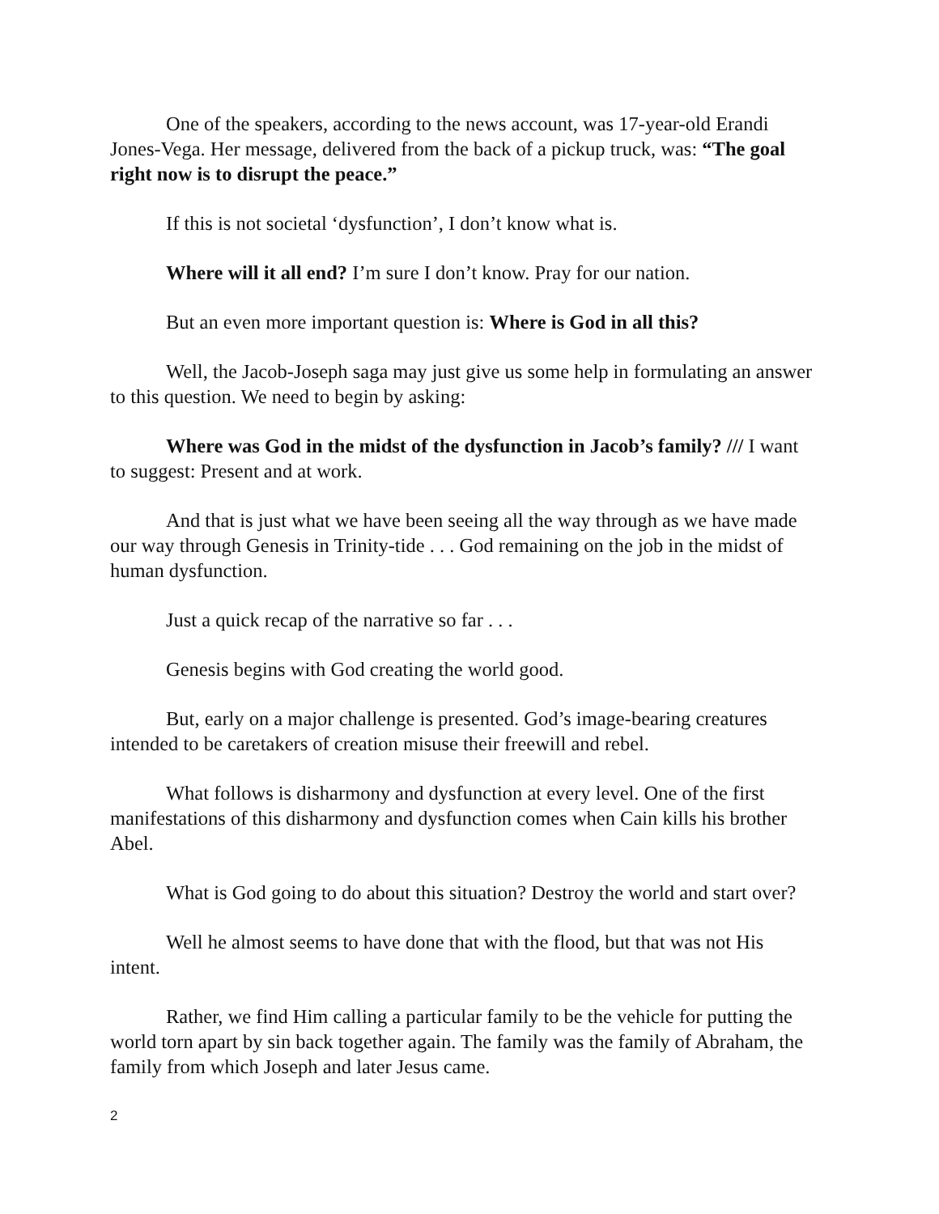One of the speakers, according to the news account, was 17-year-old Erandi Jones-Vega. Her message, delivered from the back of a pickup truck, was: “The goal right now is to disrupt the peace.”
If this is not societal ‘dysfunction’, I don’t know what is.
Where will it all end? I’m sure I don’t know. Pray for our nation.
But an even more important question is: Where is God in all this?
Well, the Jacob-Joseph saga may just give us some help in formulating an answer to this question. We need to begin by asking:
Where was God in the midst of the dysfunction in Jacob’s family? /// I want to suggest: Present and at work.
And that is just what we have been seeing all the way through as we have made our way through Genesis in Trinity-tide . . . God remaining on the job in the midst of human dysfunction.
Just a quick recap of the narrative so far . . .
Genesis begins with God creating the world good.
But, early on a major challenge is presented. God’s image-bearing creatures intended to be caretakers of creation misuse their freewill and rebel.
What follows is disharmony and dysfunction at every level. One of the first manifestations of this disharmony and dysfunction comes when Cain kills his brother Abel.
What is God going to do about this situation? Destroy the world and start over?
Well he almost seems to have done that with the flood, but that was not His intent.
Rather, we find Him calling a particular family to be the vehicle for putting the world torn apart by sin back together again. The family was the family of Abraham, the family from which Joseph and later Jesus came.
2